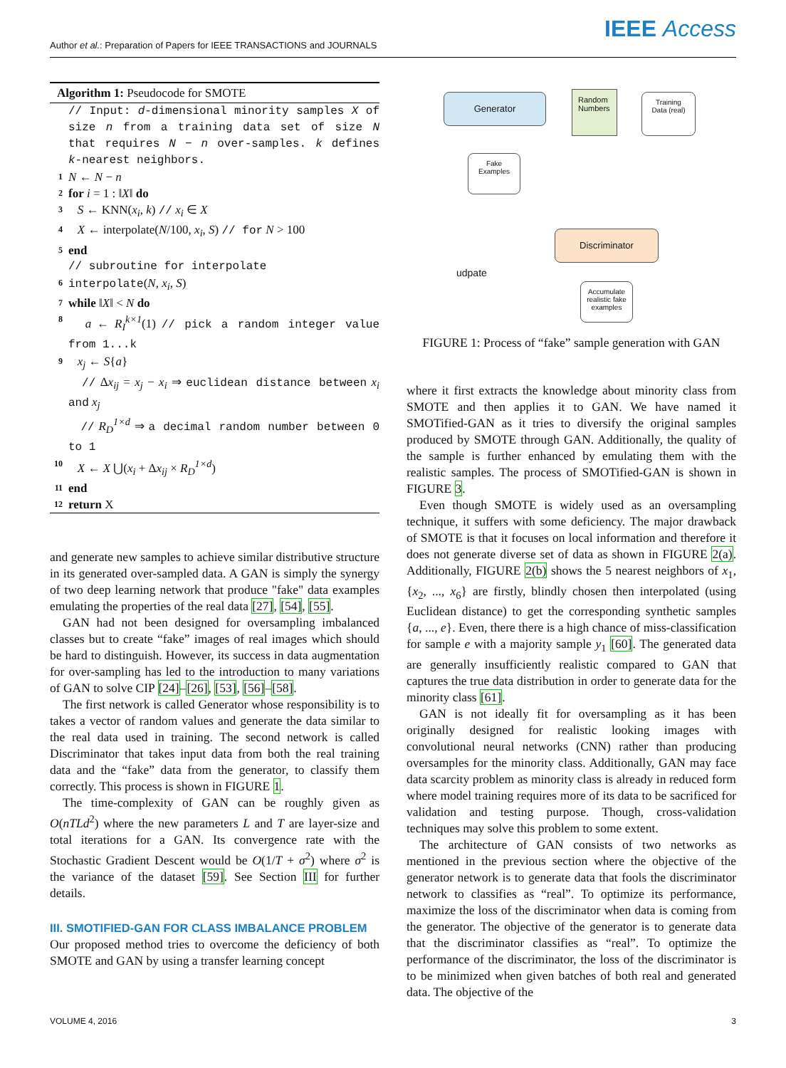Author et al.: Preparation of Papers for IEEE TRANSACTIONS and JOURNALS
IEEE Access
Algorithm 1: Pseudocode for SMOTE
// Input: d-dimensional minority samples X of size n from a training data set of size N that requires N − n over-samples. k defines k-nearest neighbors.
1 N ← N − n
2 for i = 1 : ‖X‖ do
3 S ← KNN(x<sub>i</sub>, k) // x<sub>i</sub> ∈ X
4 X ← interpolate(N/100, x<sub>i</sub>, S) // for N > 100
5 end
// subroutine for interpolate
6 interpolate(N, x<sub>i</sub>, S)
7 while ‖X‖ < N do
8 a ← R<sub>I</sub><sup>k×1</sup>(1) // pick a random integer value from 1...k
9 x<sub>j</sub> ← S{a}
// Δx<sub>ij</sub> = x<sub>j</sub> − x<sub>i</sub> ⇒ euclidean distance between x<sub>i</sub> and x<sub>j</sub>
// R<sub>D</sub><sup>1×d</sup> ⇒ a decimal random number between 0 to 1
10 X ← X ⋃(x<sub>i</sub> + Δx<sub>ij</sub> × R<sub>D</sub><sup>1×d</sup>)
11 end
12 return X
and generate new samples to achieve similar distributive structure in its generated over-sampled data. A GAN is simply the synergy of two deep learning network that produce "fake" data examples emulating the properties of the real data [27], [54], [55].
GAN had not been designed for oversampling imbalanced classes but to create “fake” images of real images which should be hard to distinguish. However, its success in data augmentation for over-sampling has led to the introduction to many variations of GAN to solve CIP [24]–[26], [53], [56]–[58].
The first network is called Generator whose responsibility is to takes a vector of random values and generate the data similar to the real data used in training. The second network is called Discriminator that takes input data from both the real training data and the “fake” data from the generator, to classify them correctly. This process is shown in FIGURE 1.
The time-complexity of GAN can be roughly given as O(nTLd<sup>2</sup>) where the new parameters L and T are layer-size and total iterations for a GAN. Its convergence rate with the Stochastic Gradient Descent would be O(1/T + σ<sup>2</sup>) where σ<sup>2</sup> is the variance of the dataset [59]. See Section III for further details.
III. SMOTIFIED-GAN FOR CLASS IMBALANCE PROBLEM
Our proposed method tries to overcome the deficiency of both SMOTE and GAN by using a transfer learning concept
Generator
Random Numbers
Training Data (real)
Fake Examples
Discriminator
udpate
Accumulate realistic fake examples
FIGURE 1: Process of “fake” sample generation with GAN
where it first extracts the knowledge about minority class from SMOTE and then applies it to GAN. We have named it SMOTified-GAN as it tries to diversify the original samples produced by SMOTE through GAN. Additionally, the quality of the sample is further enhanced by emulating them with the realistic samples. The process of SMOTified-GAN is shown in FIGURE 3.
Even though SMOTE is widely used as an oversampling technique, it suffers with some deficiency. The major drawback of SMOTE is that it focuses on local information and therefore it does not generate diverse set of data as shown in FIGURE 2(a). Additionally, FIGURE 2(b) shows the 5 nearest neighbors of x<sub>1</sub>, {x<sub>2</sub>, ..., x<sub>6</sub>} are firstly, blindly chosen then interpolated (using Euclidean distance) to get the corresponding synthetic samples {a, ..., e}. Even, there there is a high chance of miss-classification for sample e with a majority sample y<sub>1</sub> [60]. The generated data are generally insufficiently realistic compared to GAN that captures the true data distribution in order to generate data for the minority class [61].
GAN is not ideally fit for oversampling as it has been originally designed for realistic looking images with convolutional neural networks (CNN) rather than producing oversamples for the minority class. Additionally, GAN may face data scarcity problem as minority class is already in reduced form where model training requires more of its data to be sacrificed for validation and testing purpose. Though, cross-validation techniques may solve this problem to some extent.
The architecture of GAN consists of two networks as mentioned in the previous section where the objective of the generator network is to generate data that fools the discriminator network to classifies as “real”. To optimize its performance, maximize the loss of the discriminator when data is coming from the generator. The objective of the generator is to generate data that the discriminator classifies as “real”. To optimize the performance of the discriminator, the loss of the discriminator is to be minimized when given batches of both real and generated data. The objective of the
VOLUME 4, 2016 3